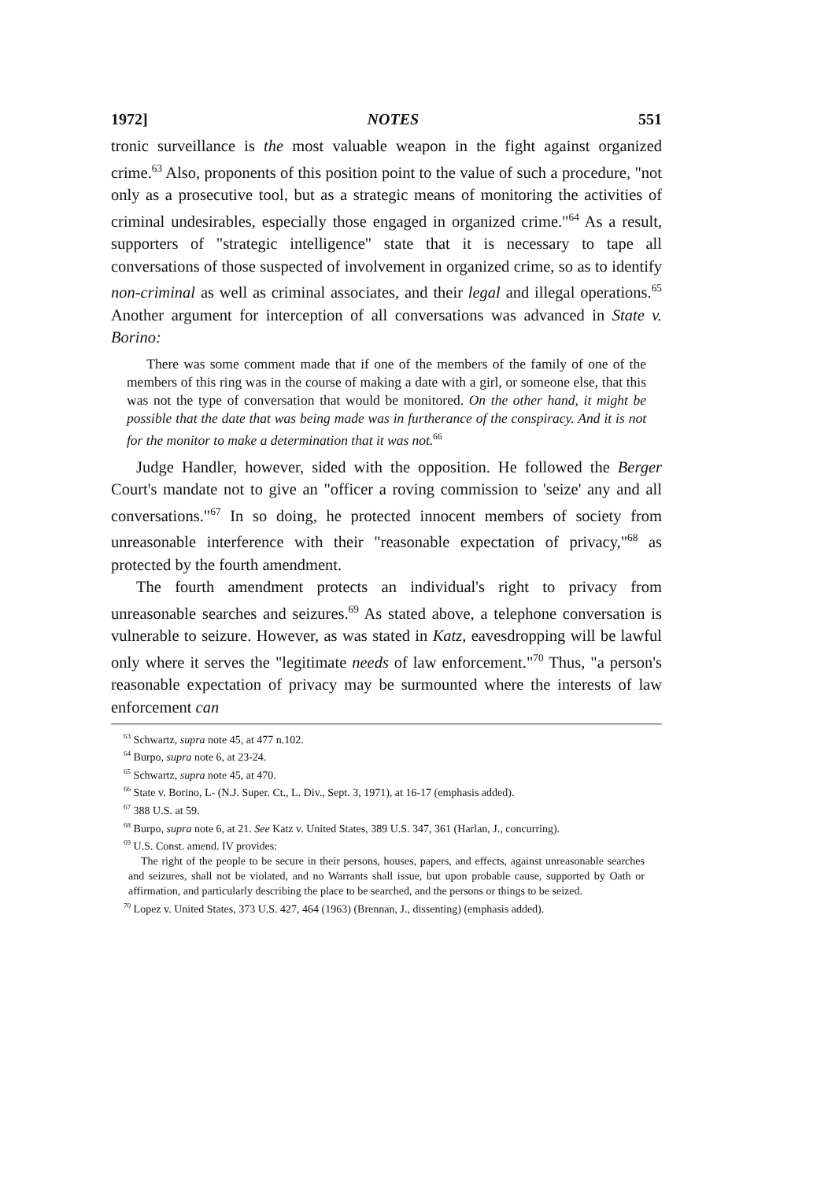1972] NOTES 551
tronic surveillance is the most valuable weapon in the fight against organized crime.<sup>63</sup> Also, proponents of this position point to the value of such a procedure, "not only as a prosecutive tool, but as a strategic means of monitoring the activities of criminal undesirables, especially those engaged in organized crime."<sup>64</sup> As a result, supporters of "strategic intelligence" state that it is necessary to tape all conversations of those suspected of involvement in organized crime, so as to identify non-criminal as well as criminal associates, and their legal and illegal operations.<sup>65</sup> Another argument for interception of all conversations was advanced in State v. Borino:
There was some comment made that if one of the members of the family of one of the members of this ring was in the course of making a date with a girl, or someone else, that this was not the type of conversation that would be monitored. On the other hand, it might be possible that the date that was being made was in furtherance of the conspiracy. And it is not for the monitor to make a determination that it was not.<sup>66</sup>
Judge Handler, however, sided with the opposition. He followed the Berger Court's mandate not to give an "officer a roving commission to 'seize' any and all conversations."<sup>67</sup> In so doing, he protected innocent members of society from unreasonable interference with their "reasonable expectation of privacy,"<sup>68</sup> as protected by the fourth amendment.
The fourth amendment protects an individual's right to privacy from unreasonable searches and seizures.<sup>69</sup> As stated above, a telephone conversation is vulnerable to seizure. However, as was stated in Katz, eavesdropping will be lawful only where it serves the "legitimate needs of law enforcement."<sup>70</sup> Thus, "a person's reasonable expectation of privacy may be surmounted where the interests of law enforcement can
<sup>63</sup> Schwartz, supra note 45, at 477 n.102.
<sup>64</sup> Burpo, supra note 6, at 23-24.
<sup>65</sup> Schwartz, supra note 45, at 470.
<sup>66</sup> State v. Borino, L- (N.J. Super. Ct., L. Div., Sept. 3, 1971), at 16-17 (emphasis added).
<sup>67</sup> 388 U.S. at 59.
<sup>68</sup> Burpo, supra note 6, at 21. See Katz v. United States, 389 U.S. 347, 361 (Harlan, J., concurring).
<sup>69</sup> U.S. Const. amend. IV provides:
The right of the people to be secure in their persons, houses, papers, and effects, against unreasonable searches and seizures, shall not be violated, and no Warrants shall issue, but upon probable cause, supported by Oath or affirmation, and particularly describing the place to be searched, and the persons or things to be seized.
<sup>70</sup> Lopez v. United States, 373 U.S. 427, 464 (1963) (Brennan, J., dissenting) (emphasis added).